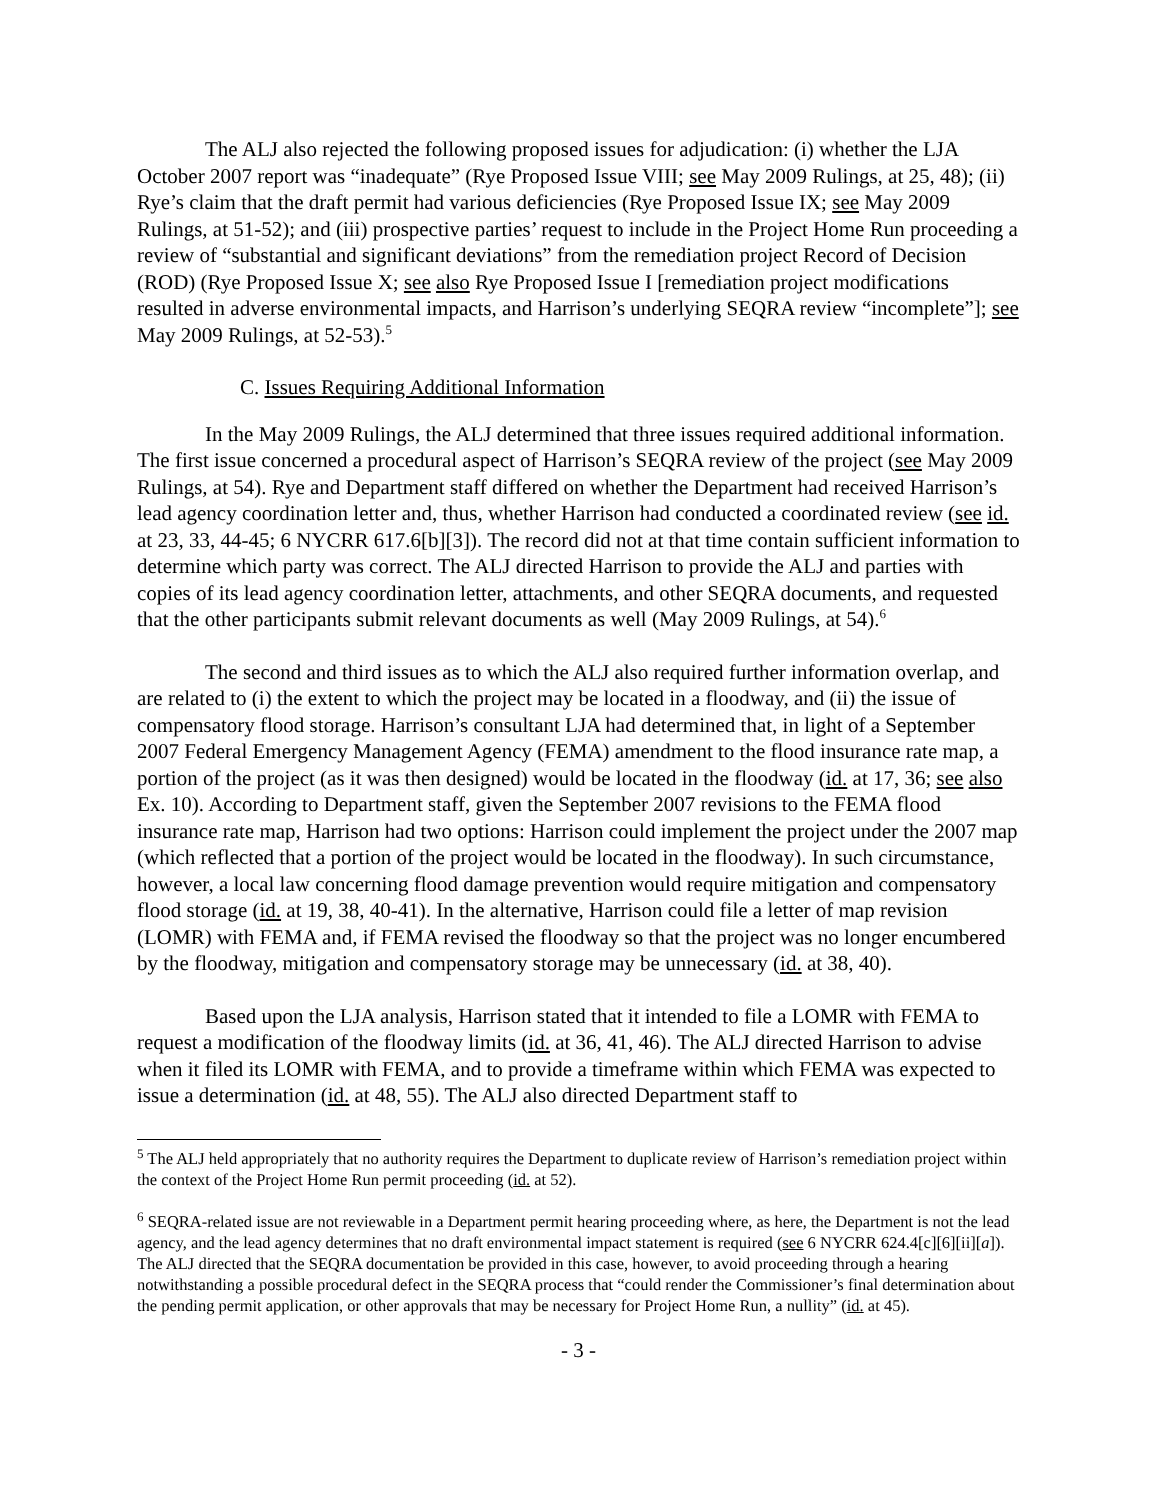The ALJ also rejected the following proposed issues for adjudication: (i) whether the LJA October 2007 report was “inadequate” (Rye Proposed Issue VIII; see May 2009 Rulings, at 25, 48); (ii) Rye’s claim that the draft permit had various deficiencies (Rye Proposed Issue IX; see May 2009 Rulings, at 51-52); and (iii) prospective parties’ request to include in the Project Home Run proceeding a review of “substantial and significant deviations” from the remediation project Record of Decision (ROD) (Rye Proposed Issue X; see also Rye Proposed Issue I [remediation project modifications resulted in adverse environmental impacts, and Harrison’s underlying SEQRA review “incomplete”]; see May 2009 Rulings, at 52-53).<sup>5</sup>
C. Issues Requiring Additional Information
In the May 2009 Rulings, the ALJ determined that three issues required additional information. The first issue concerned a procedural aspect of Harrison’s SEQRA review of the project (see May 2009 Rulings, at 54). Rye and Department staff differed on whether the Department had received Harrison’s lead agency coordination letter and, thus, whether Harrison had conducted a coordinated review (see id. at 23, 33, 44-45; 6 NYCRR 617.6[b][3]). The record did not at that time contain sufficient information to determine which party was correct. The ALJ directed Harrison to provide the ALJ and parties with copies of its lead agency coordination letter, attachments, and other SEQRA documents, and requested that the other participants submit relevant documents as well (May 2009 Rulings, at 54).<sup>6</sup>
The second and third issues as to which the ALJ also required further information overlap, and are related to (i) the extent to which the project may be located in a floodway, and (ii) the issue of compensatory flood storage. Harrison’s consultant LJA had determined that, in light of a September 2007 Federal Emergency Management Agency (FEMA) amendment to the flood insurance rate map, a portion of the project (as it was then designed) would be located in the floodway (id. at 17, 36; see also Ex. 10). According to Department staff, given the September 2007 revisions to the FEMA flood insurance rate map, Harrison had two options: Harrison could implement the project under the 2007 map (which reflected that a portion of the project would be located in the floodway). In such circumstance, however, a local law concerning flood damage prevention would require mitigation and compensatory flood storage (id. at 19, 38, 40-41). In the alternative, Harrison could file a letter of map revision (LOMR) with FEMA and, if FEMA revised the floodway so that the project was no longer encumbered by the floodway, mitigation and compensatory storage may be unnecessary (id. at 38, 40).
Based upon the LJA analysis, Harrison stated that it intended to file a LOMR with FEMA to request a modification of the floodway limits (id. at 36, 41, 46). The ALJ directed Harrison to advise when it filed its LOMR with FEMA, and to provide a timeframe within which FEMA was expected to issue a determination (id. at 48, 55). The ALJ also directed Department staff to
<sup>5</sup> The ALJ held appropriately that no authority requires the Department to duplicate review of Harrison’s remediation project within the context of the Project Home Run permit proceeding (id. at 52).
<sup>6</sup> SEQRA-related issue are not reviewable in a Department permit hearing proceeding where, as here, the Department is not the lead agency, and the lead agency determines that no draft environmental impact statement is required (see 6 NYCRR 624.4[c][6][ii][a]). The ALJ directed that the SEQRA documentation be provided in this case, however, to avoid proceeding through a hearing notwithstanding a possible procedural defect in the SEQRA process that “could render the Commissioner’s final determination about the pending permit application, or other approvals that may be necessary for Project Home Run, a nullity” (id. at 45).
- 3 -